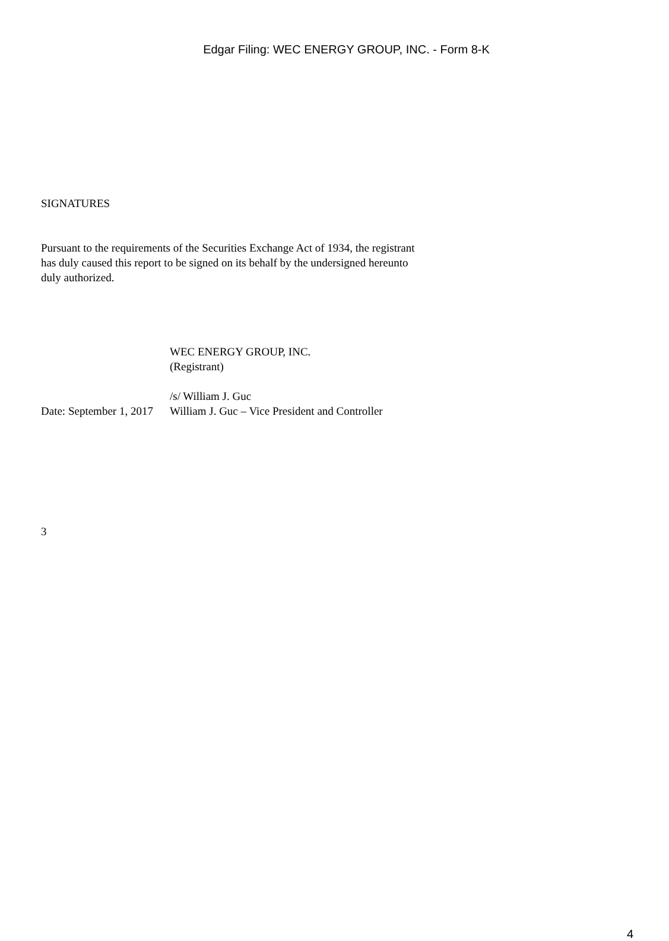Edgar Filing: WEC ENERGY GROUP, INC. - Form 8-K
SIGNATURES
Pursuant to the requirements of the Securities Exchange Act of 1934, the registrant has duly caused this report to be signed on its behalf by the undersigned hereunto duly authorized.
WEC ENERGY GROUP, INC.
(Registrant)
/s/ William J. Guc
Date: September 1, 2017
William J. Guc – Vice President and Controller
3
4